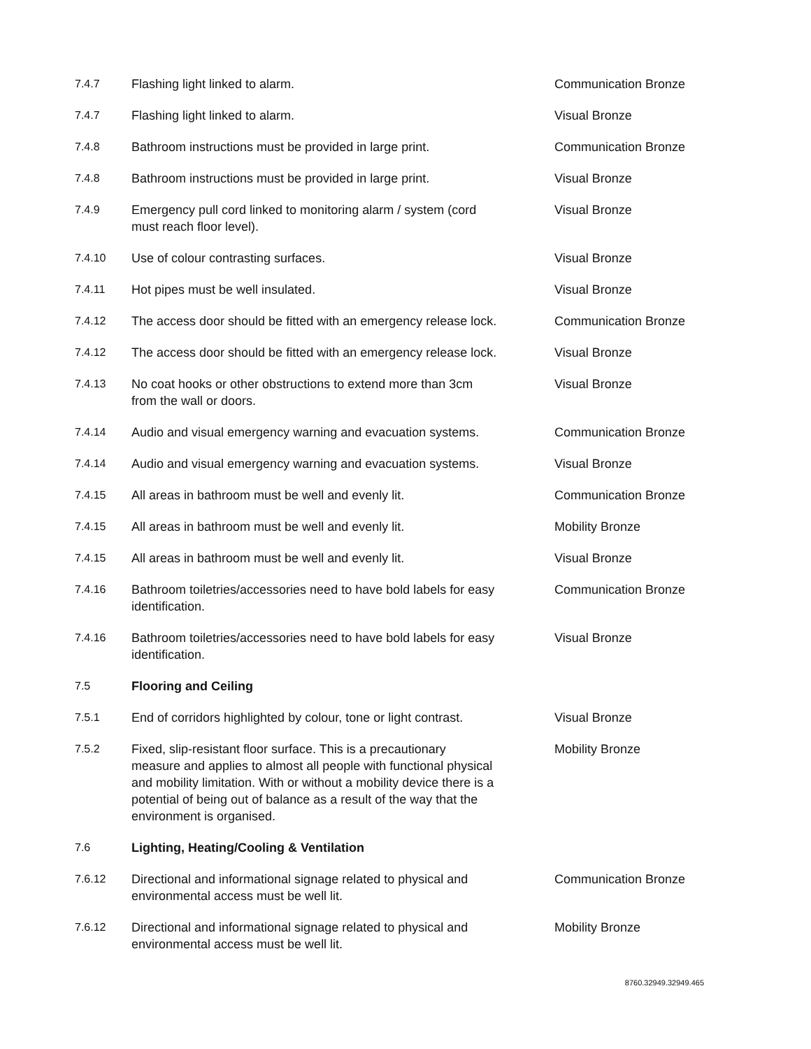| 7.4.7 | Flashing light linked to alarm. | Communication Bronze |
| 7.4.7 | Flashing light linked to alarm. | Visual Bronze |
| 7.4.8 | Bathroom instructions must be provided in large print. | Communication Bronze |
| 7.4.8 | Bathroom instructions must be provided in large print. | Visual Bronze |
| 7.4.9 | Emergency pull cord linked to monitoring alarm / system (cord must reach floor level). | Visual Bronze |
| 7.4.10 | Use of colour contrasting surfaces. | Visual Bronze |
| 7.4.11 | Hot pipes must be well insulated. | Visual Bronze |
| 7.4.12 | The access door should be fitted with an emergency release lock. | Communication Bronze |
| 7.4.12 | The access door should be fitted with an emergency release lock. | Visual Bronze |
| 7.4.13 | No coat hooks or other obstructions to extend more than 3cm from the wall or doors. | Visual Bronze |
| 7.4.14 | Audio and visual emergency warning and evacuation systems. | Communication Bronze |
| 7.4.14 | Audio and visual emergency warning and evacuation systems. | Visual Bronze |
| 7.4.15 | All areas in bathroom must be well and evenly lit. | Communication Bronze |
| 7.4.15 | All areas in bathroom must be well and evenly lit. | Mobility Bronze |
| 7.4.15 | All areas in bathroom must be well and evenly lit. | Visual Bronze |
| 7.4.16 | Bathroom toiletries/accessories need to have bold labels for easy identification. | Communication Bronze |
| 7.4.16 | Bathroom toiletries/accessories need to have bold labels for easy identification. | Visual Bronze |
| 7.5 | Flooring and Ceiling | |
| 7.5.1 | End of corridors highlighted by colour, tone or light contrast. | Visual Bronze |
| 7.5.2 | Fixed, slip-resistant floor surface. This is a precautionary measure and applies to almost all people with functional physical and mobility limitation. With or without a mobility device there is a potential of being out of balance as a result of the way that the environment is organised. | Mobility Bronze |
| 7.6 | Lighting, Heating/Cooling & Ventilation | |
| 7.6.12 | Directional and informational signage related to physical and environmental access must be well lit. | Communication Bronze |
| 7.6.12 | Directional and informational signage related to physical and environmental access must be well lit. | Mobility Bronze |
| 8760.32949.32949.465 | | |